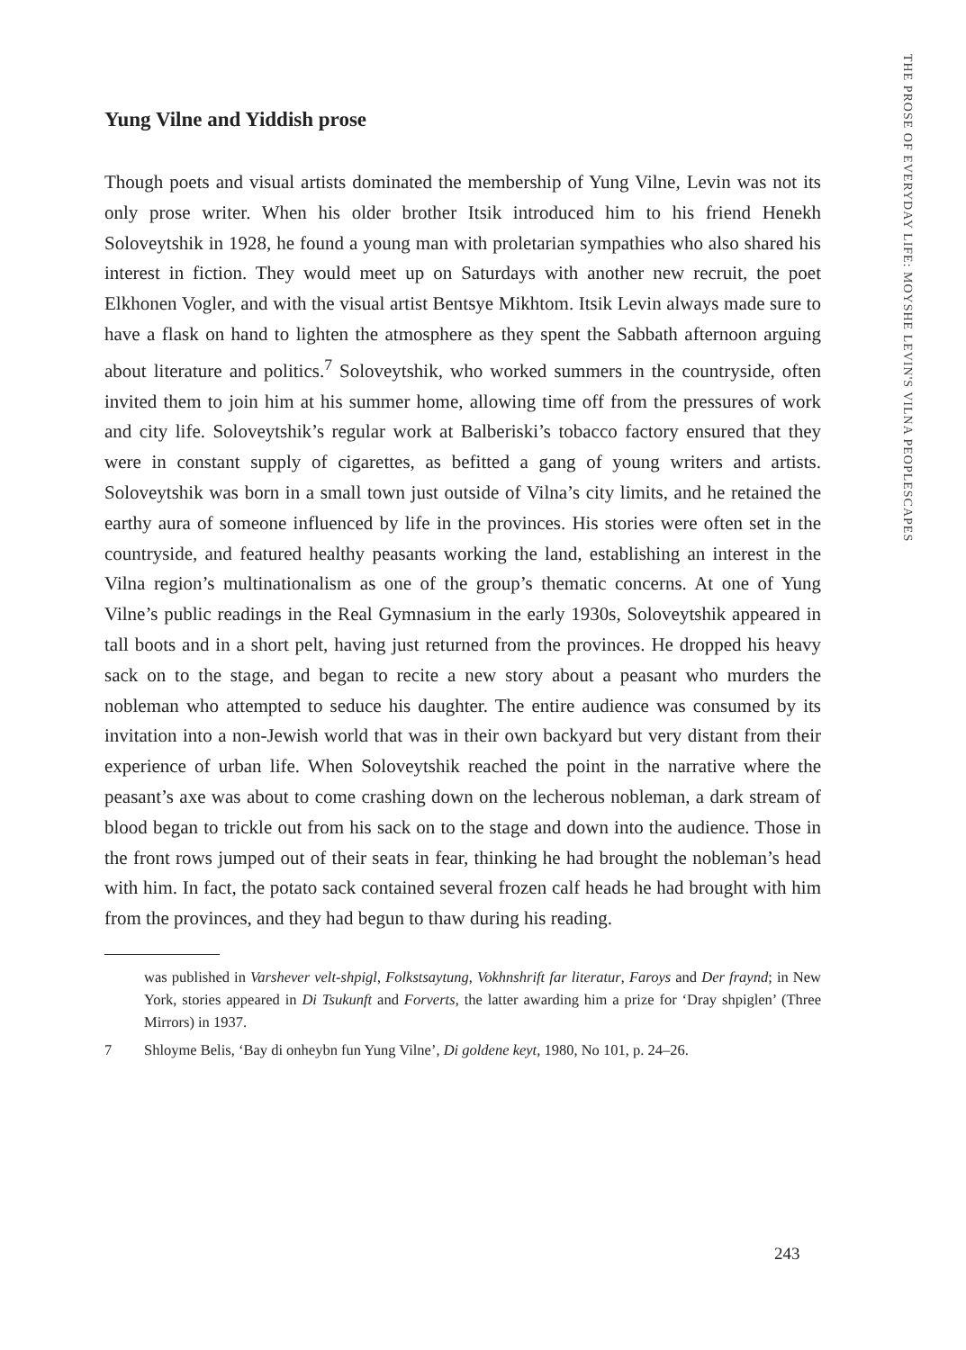THE PROSE OF EVERYDAY LIFE: MOYSHE LEVIN'S VILNA PEOPLESCAPES
Yung Vilne and Yiddish prose
Though poets and visual artists dominated the membership of Yung Vilne, Levin was not its only prose writer. When his older brother Itsik introduced him to his friend Henekh Soloveytshik in 1928, he found a young man with proletarian sympathies who also shared his interest in fiction. They would meet up on Saturdays with another new recruit, the poet Elkhonen Vogler, and with the visual artist Bentsye Mikhtom. Itsik Levin always made sure to have a flask on hand to lighten the atmosphere as they spent the Sabbath afternoon arguing about literature and politics.<sup>7</sup> Soloveytshik, who worked summers in the countryside, often invited them to join him at his summer home, allowing time off from the pressures of work and city life. Soloveytshik’s regular work at Balberiski’s tobacco factory ensured that they were in constant supply of cigarettes, as befitted a gang of young writers and artists. Soloveytshik was born in a small town just outside of Vilna’s city limits, and he retained the earthy aura of someone influenced by life in the provinces. His stories were often set in the countryside, and featured healthy peasants working the land, establishing an interest in the Vilna region’s multinationalism as one of the group’s thematic concerns. At one of Yung Vilne’s public readings in the Real Gymnasium in the early 1930s, Soloveytshik appeared in tall boots and in a short pelt, having just returned from the provinces. He dropped his heavy sack on to the stage, and began to recite a new story about a peasant who murders the nobleman who attempted to seduce his daughter. The entire audience was consumed by its invitation into a non-Jewish world that was in their own backyard but very distant from their experience of urban life. When Soloveytshik reached the point in the narrative where the peasant’s axe was about to come crashing down on the lecherous nobleman, a dark stream of blood began to trickle out from his sack on to the stage and down into the audience. Those in the front rows jumped out of their seats in fear, thinking he had brought the nobleman’s head with him. In fact, the potato sack contained several frozen calf heads he had brought with him from the provinces, and they had begun to thaw during his reading.
was published in Varshever velt-shpigl, Folkstsaytung, Vokhnshrift far literatur, Faroys and Der fraynd; in New York, stories appeared in Di Tsukunft and Forverts, the latter awarding him a prize for ‘Dray shpiglen’ (Three Mirrors) in 1937.
7 Shloyme Belis, ‘Bay di onheybn fun Yung Vilne’, Di goldene keyt, 1980, No 101, p. 24–26.
243